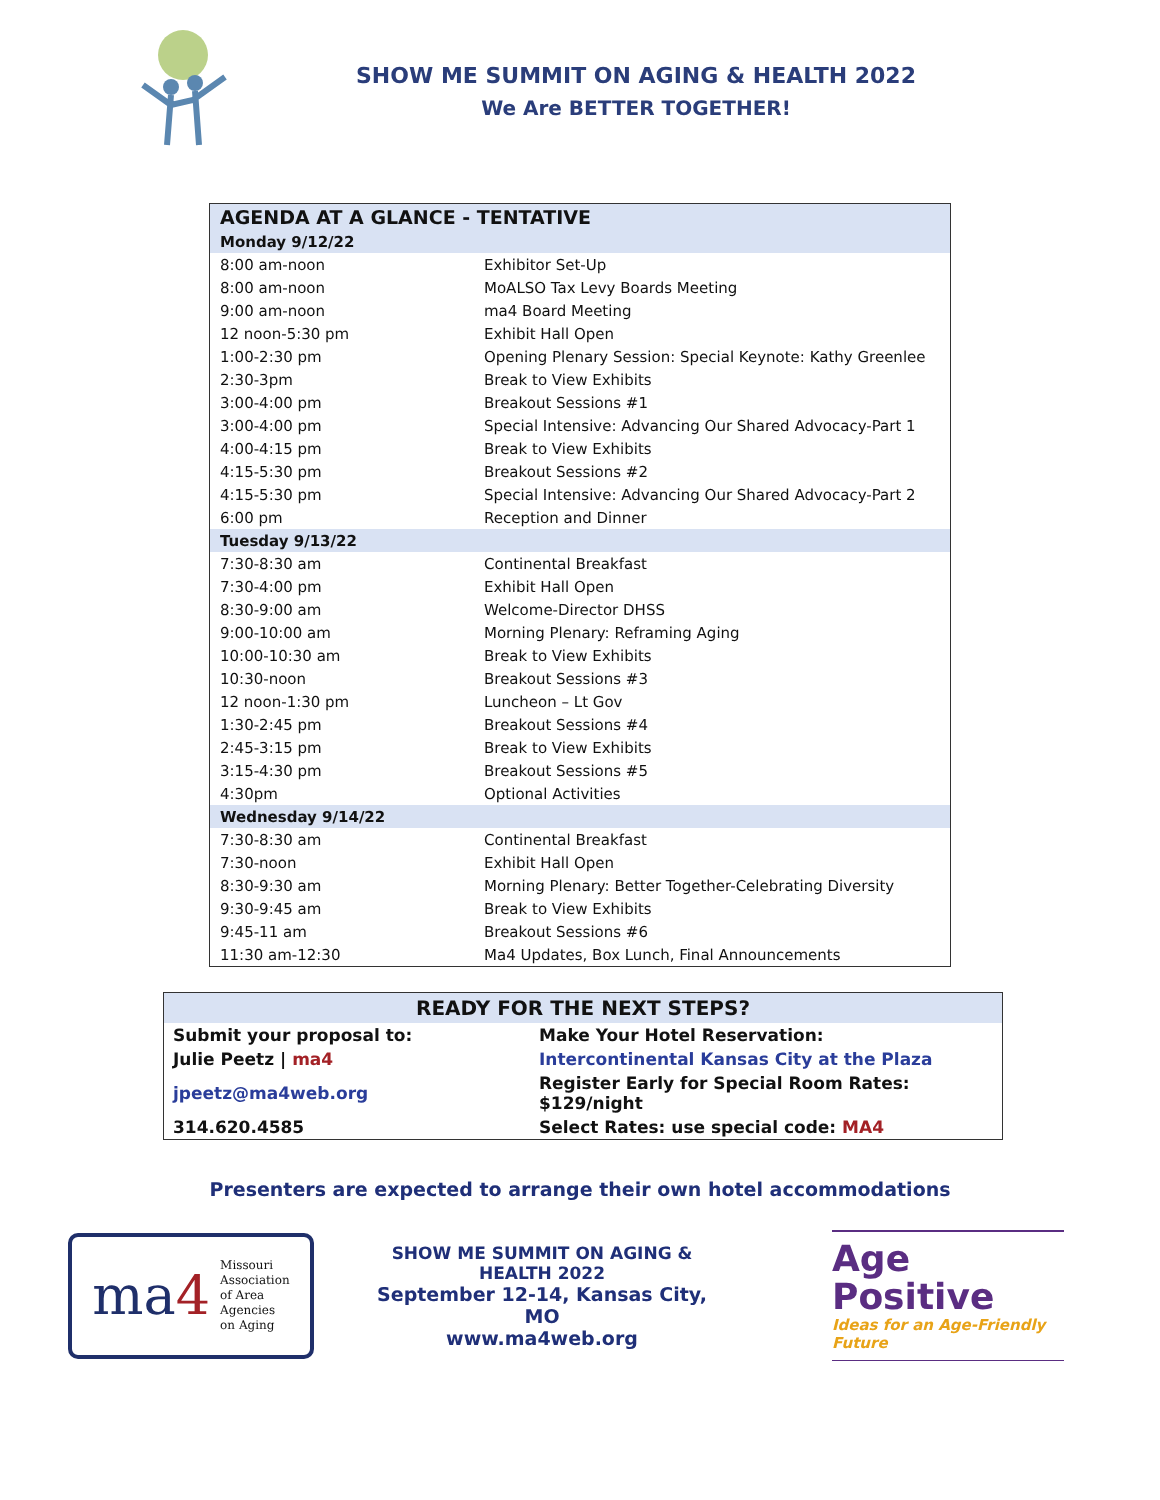SHOW ME SUMMIT ON AGING & HEALTH 2022
We Are BETTER TOGETHER!
| AGENDA AT A GLANCE - TENTATIVE | |
| Monday 9/12/22 | |
| 8:00 am-noon | Exhibitor Set-Up |
| 8:00 am-noon | MoALSO Tax Levy Boards Meeting |
| 9:00 am-noon | ma4 Board Meeting |
| 12 noon-5:30 pm | Exhibit Hall Open |
| 1:00-2:30 pm | Opening Plenary Session: Special Keynote: Kathy Greenlee |
| 2:30-3pm | Break to View Exhibits |
| 3:00-4:00 pm | Breakout Sessions #1 |
| 3:00-4:00 pm | Special Intensive: Advancing Our Shared Advocacy-Part 1 |
| 4:00-4:15 pm | Break to View Exhibits |
| 4:15-5:30 pm | Breakout Sessions #2 |
| 4:15-5:30 pm | Special Intensive: Advancing Our Shared Advocacy-Part 2 |
| 6:00 pm | Reception and Dinner |
| Tuesday 9/13/22 | |
| 7:30-8:30 am | Continental Breakfast |
| 7:30-4:00 pm | Exhibit Hall Open |
| 8:30-9:00 am | Welcome-Director DHSS |
| 9:00-10:00 am | Morning Plenary: Reframing Aging |
| 10:00-10:30 am | Break to View Exhibits |
| 10:30-noon | Breakout Sessions #3 |
| 12 noon-1:30 pm | Luncheon – Lt Gov |
| 1:30-2:45 pm | Breakout Sessions #4 |
| 2:45-3:15 pm | Break to View Exhibits |
| 3:15-4:30 pm | Breakout Sessions #5 |
| 4:30pm | Optional Activities |
| Wednesday 9/14/22 | |
| 7:30-8:30 am | Continental Breakfast |
| 7:30-noon | Exhibit Hall Open |
| 8:30-9:30 am | Morning Plenary: Better Together-Celebrating Diversity |
| 9:30-9:45 am | Break to View Exhibits |
| 9:45-11 am | Breakout Sessions #6 |
| 11:30 am-12:30 | Ma4 Updates, Box Lunch, Final Announcements |
| READY FOR THE NEXT STEPS? | |
| --- | --- |
| Submit your proposal to: | Make Your Hotel Reservation: |
| Julie Peetz / ma4 | Intercontinental Kansas City at the Plaza |
| jpeetz@ma4web.org | Register Early for Special Room Rates: $129/night |
| 314.620.4585 | Select Rates: use special code: MA4 |
Presenters are expected to arrange their own hotel accommodations
ma4 Missouri
Association
of Area
Agencies
on Aging
SHOW ME SUMMIT ON AGING & HEALTH 2022
September 12-14, Kansas City, MO
www.ma4web.org
Age
Positive
Ideas for an Age-Friendly Future